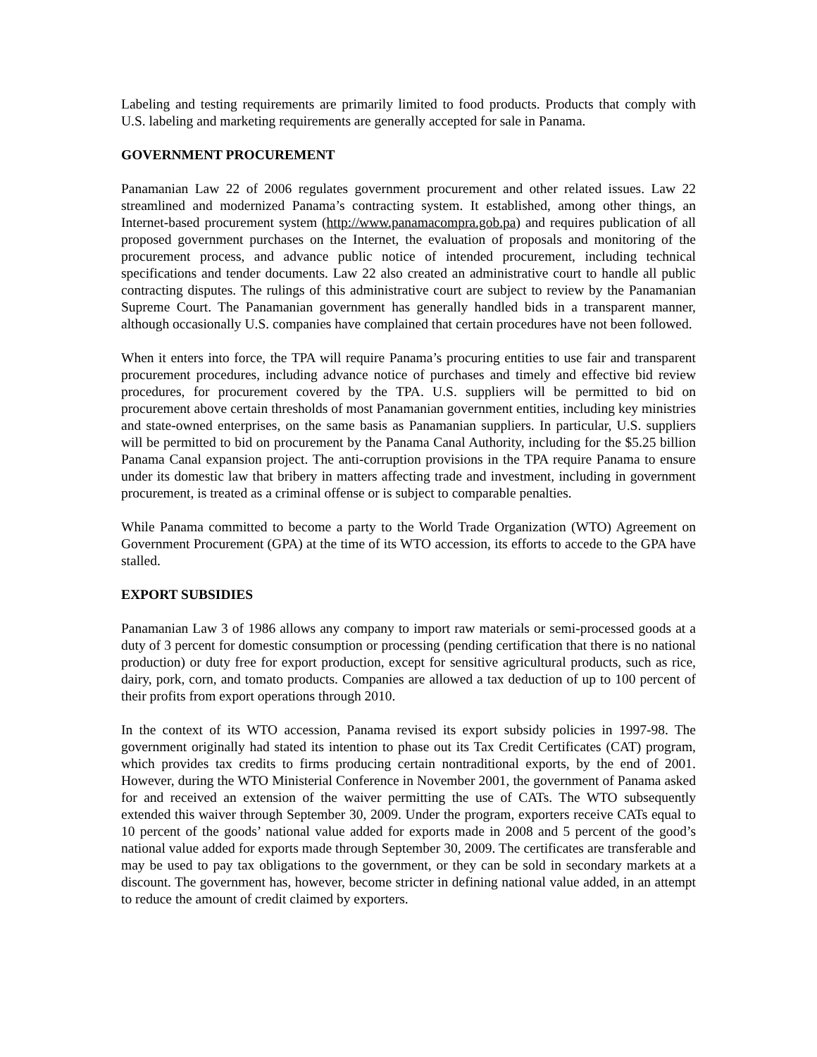Labeling and testing requirements are primarily limited to food products. Products that comply with U.S. labeling and marketing requirements are generally accepted for sale in Panama.
GOVERNMENT PROCUREMENT
Panamanian Law 22 of 2006 regulates government procurement and other related issues. Law 22 streamlined and modernized Panama’s contracting system. It established, among other things, an Internet-based procurement system (http://www.panamacompra.gob.pa) and requires publication of all proposed government purchases on the Internet, the evaluation of proposals and monitoring of the procurement process, and advance public notice of intended procurement, including technical specifications and tender documents. Law 22 also created an administrative court to handle all public contracting disputes. The rulings of this administrative court are subject to review by the Panamanian Supreme Court. The Panamanian government has generally handled bids in a transparent manner, although occasionally U.S. companies have complained that certain procedures have not been followed.
When it enters into force, the TPA will require Panama’s procuring entities to use fair and transparent procurement procedures, including advance notice of purchases and timely and effective bid review procedures, for procurement covered by the TPA. U.S. suppliers will be permitted to bid on procurement above certain thresholds of most Panamanian government entities, including key ministries and state-owned enterprises, on the same basis as Panamanian suppliers. In particular, U.S. suppliers will be permitted to bid on procurement by the Panama Canal Authority, including for the $5.25 billion Panama Canal expansion project. The anti-corruption provisions in the TPA require Panama to ensure under its domestic law that bribery in matters affecting trade and investment, including in government procurement, is treated as a criminal offense or is subject to comparable penalties.
While Panama committed to become a party to the World Trade Organization (WTO) Agreement on Government Procurement (GPA) at the time of its WTO accession, its efforts to accede to the GPA have stalled.
EXPORT SUBSIDIES
Panamanian Law 3 of 1986 allows any company to import raw materials or semi-processed goods at a duty of 3 percent for domestic consumption or processing (pending certification that there is no national production) or duty free for export production, except for sensitive agricultural products, such as rice, dairy, pork, corn, and tomato products. Companies are allowed a tax deduction of up to 100 percent of their profits from export operations through 2010.
In the context of its WTO accession, Panama revised its export subsidy policies in 1997-98. The government originally had stated its intention to phase out its Tax Credit Certificates (CAT) program, which provides tax credits to firms producing certain nontraditional exports, by the end of 2001. However, during the WTO Ministerial Conference in November 2001, the government of Panama asked for and received an extension of the waiver permitting the use of CATs. The WTO subsequently extended this waiver through September 30, 2009. Under the program, exporters receive CATs equal to 10 percent of the goods’ national value added for exports made in 2008 and 5 percent of the good’s national value added for exports made through September 30, 2009. The certificates are transferable and may be used to pay tax obligations to the government, or they can be sold in secondary markets at a discount. The government has, however, become stricter in defining national value added, in an attempt to reduce the amount of credit claimed by exporters.